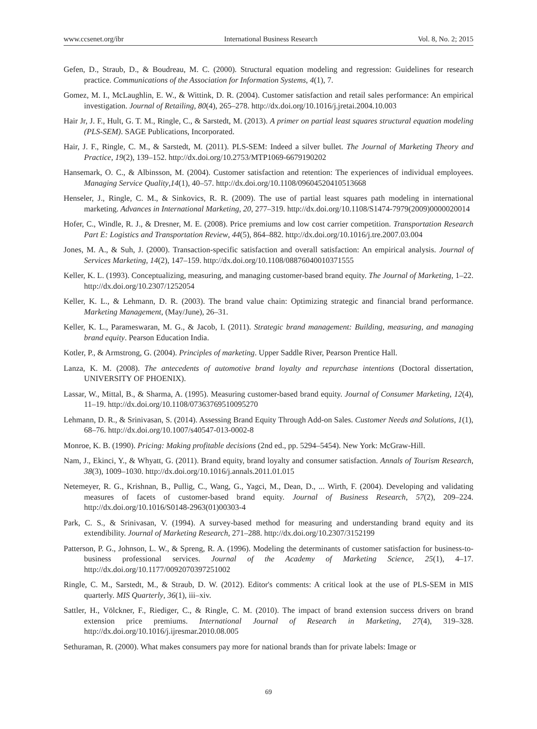www.ccsenet.org/ibr International Business Research Vol. 8, No. 2; 2015
Gefen, D., Straub, D., & Boudreau, M. C. (2000). Structural equation modeling and regression: Guidelines for research practice. Communications of the Association for Information Systems, 4(1), 7.
Gomez, M. I., McLaughlin, E. W., & Wittink, D. R. (2004). Customer satisfaction and retail sales performance: An empirical investigation. Journal of Retailing, 80(4), 265–278. http://dx.doi.org/10.1016/j.jretai.2004.10.003
Hair Jr, J. F., Hult, G. T. M., Ringle, C., & Sarstedt, M. (2013). A primer on partial least squares structural equation modeling (PLS-SEM). SAGE Publications, Incorporated.
Hair, J. F., Ringle, C. M., & Sarstedt, M. (2011). PLS-SEM: Indeed a silver bullet. The Journal of Marketing Theory and Practice, 19(2), 139–152. http://dx.doi.org/10.2753/MTP1069-6679190202
Hansemark, O. C., & Albinsson, M. (2004). Customer satisfaction and retention: The experiences of individual employees. Managing Service Quality,14(1), 40–57. http://dx.doi.org/10.1108/09604520410513668
Henseler, J., Ringle, C. M., & Sinkovics, R. R. (2009). The use of partial least squares path modeling in international marketing. Advances in International Marketing, 20, 277–319. http://dx.doi.org/10.1108/S1474-7979(2009)0000020014
Hofer, C., Windle, R. J., & Dresner, M. E. (2008). Price premiums and low cost carrier competition. Transportation Research Part E: Logistics and Transportation Review, 44(5), 864–882. http://dx.doi.org/10.1016/j.tre.2007.03.004
Jones, M. A., & Suh, J. (2000). Transaction-specific satisfaction and overall satisfaction: An empirical analysis. Journal of Services Marketing, 14(2), 147–159. http://dx.doi.org/10.1108/08876040010371555
Keller, K. L. (1993). Conceptualizing, measuring, and managing customer-based brand equity. The Journal of Marketing, 1–22. http://dx.doi.org/10.2307/1252054
Keller, K. L., & Lehmann, D. R. (2003). The brand value chain: Optimizing strategic and financial brand performance. Marketing Management, (May/June), 26–31.
Keller, K. L., Parameswaran, M. G., & Jacob, I. (2011). Strategic brand management: Building, measuring, and managing brand equity. Pearson Education India.
Kotler, P., & Armstrong, G. (2004). Principles of marketing. Upper Saddle River, Pearson Prentice Hall.
Lanza, K. M. (2008). The antecedents of automotive brand loyalty and repurchase intentions (Doctoral dissertation, UNIVERSITY OF PHOENIX).
Lassar, W., Mittal, B., & Sharma, A. (1995). Measuring customer-based brand equity. Journal of Consumer Marketing, 12(4), 11–19. http://dx.doi.org/10.1108/07363769510095270
Lehmann, D. R., & Srinivasan, S. (2014). Assessing Brand Equity Through Add-on Sales. Customer Needs and Solutions, 1(1), 68–76. http://dx.doi.org/10.1007/s40547-013-0002-8
Monroe, K. B. (1990). Pricing: Making profitable decisions (2nd ed., pp. 5294–5454). New York: McGraw-Hill.
Nam, J., Ekinci, Y., & Whyatt, G. (2011). Brand equity, brand loyalty and consumer satisfaction. Annals of Tourism Research, 38(3), 1009–1030. http://dx.doi.org/10.1016/j.annals.2011.01.015
Netemeyer, R. G., Krishnan, B., Pullig, C., Wang, G., Yagci, M., Dean, D., ... Wirth, F. (2004). Developing and validating measures of facets of customer-based brand equity. Journal of Business Research, 57(2), 209–224. http://dx.doi.org/10.1016/S0148-2963(01)00303-4
Park, C. S., & Srinivasan, V. (1994). A survey-based method for measuring and understanding brand equity and its extendibility. Journal of Marketing Research, 271–288. http://dx.doi.org/10.2307/3152199
Patterson, P. G., Johnson, L. W., & Spreng, R. A. (1996). Modeling the determinants of customer satisfaction for business-to-business professional services. Journal of the Academy of Marketing Science, 25(1), 4–17. http://dx.doi.org/10.1177/0092070397251002
Ringle, C. M., Sarstedt, M., & Straub, D. W. (2012). Editor's comments: A critical look at the use of PLS-SEM in MIS quarterly. MIS Quarterly, 36(1), iii–xiv.
Sattler, H., Völckner, F., Riediger, C., & Ringle, C. M. (2010). The impact of brand extension success drivers on brand extension price premiums. International Journal of Research in Marketing, 27(4), 319–328. http://dx.doi.org/10.1016/j.ijresmar.2010.08.005
Sethuraman, R. (2000). What makes consumers pay more for national brands than for private labels: Image or
69